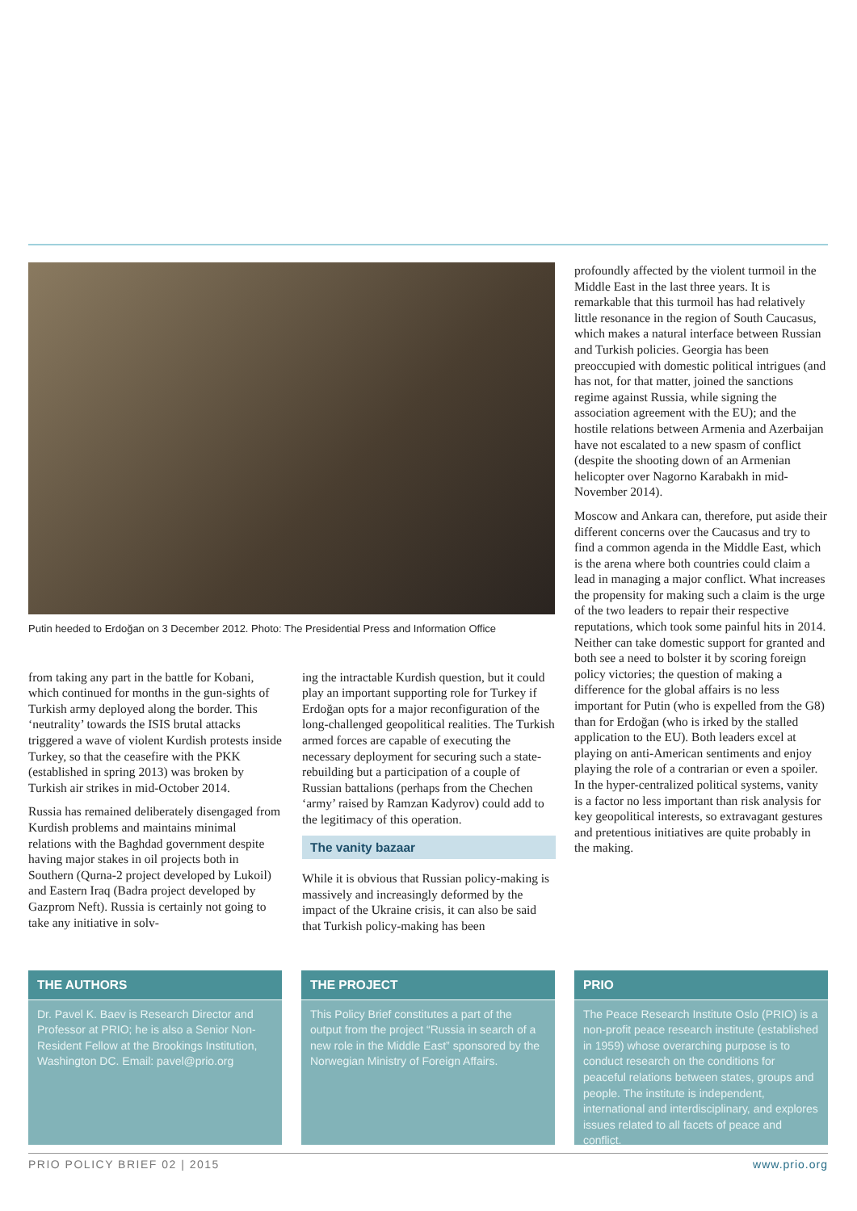Putin heeded to Erdoğan on 3 December 2012. Photo: The Presidential Press and Information Office
from taking any part in the battle for Kobani, which continued for months in the gun-sights of Turkish army deployed along the border. This ‘neutrality’ towards the ISIS brutal attacks triggered a wave of violent Kurdish protests inside Turkey, so that the ceasefire with the PKK (established in spring 2013) was broken by Turkish air strikes in mid-October 2014.
Russia has remained deliberately disengaged from Kurdish problems and maintains minimal relations with the Baghdad government despite having major stakes in oil projects both in Southern (Qurna-2 project developed by Lukoil) and Eastern Iraq (Badra project developed by Gazprom Neft). Russia is certainly not going to take any initiative in solv-
ing the intractable Kurdish question, but it could play an important supporting role for Turkey if Erdoğan opts for a major reconfiguration of the long-challenged geopolitical realities. The Turkish armed forces are capable of executing the necessary deployment for securing such a state-rebuilding but a participation of a couple of Russian battalions (perhaps from the Chechen ‘army’ raised by Ramzan Kadyrov) could add to the legitimacy of this operation.
The vanity bazaar
While it is obvious that Russian policy-making is massively and increasingly deformed by the impact of the Ukraine crisis, it can also be said that Turkish policy-making has been
profoundly affected by the violent turmoil in the Middle East in the last three years. It is remarkable that this turmoil has had relatively little resonance in the region of South Caucasus, which makes a natural interface between Russian and Turkish policies. Georgia has been preoccupied with domestic political intrigues (and has not, for that matter, joined the sanctions regime against Russia, while signing the association agreement with the EU); and the hostile relations between Armenia and Azerbaijan have not escalated to a new spasm of conflict (despite the shooting down of an Armenian helicopter over Nagorno Karabakh in mid-November 2014).
Moscow and Ankara can, therefore, put aside their different concerns over the Caucasus and try to find a common agenda in the Middle East, which is the arena where both countries could claim a lead in managing a major conflict. What increases the propensity for making such a claim is the urge of the two leaders to repair their respective reputations, which took some painful hits in 2014. Neither can take domestic support for granted and both see a need to bolster it by scoring foreign policy victories; the question of making a difference for the global affairs is no less important for Putin (who is expelled from the G8) than for Erdoğan (who is irked by the stalled application to the EU). Both leaders excel at playing on anti-American sentiments and enjoy playing the role of a contrarian or even a spoiler. In the hyper-centralized political systems, vanity is a factor no less important than risk analysis for key geopolitical interests, so extravagant gestures and pretentious initiatives are quite probably in the making.
THE AUTHORS
Dr. Pavel K. Baev is Research Director and Professor at PRIO; he is also a Senior Non-Resident Fellow at the Brookings Institution, Washington DC. Email: pavel@prio.org
THE PROJECT
This Policy Brief constitutes a part of the output from the project “Russia in search of a new role in the Middle East” sponsored by the Norwegian Ministry of Foreign Affairs.
PRIO
The Peace Research Institute Oslo (PRIO) is a non-profit peace research institute (established in 1959) whose overarching purpose is to conduct research on the conditions for peaceful relations between states, groups and people. The institute is independent, international and interdisciplinary, and explores issues related to all facets of peace and conflict.
PRIO POLICY BRIEF 02 | 2015 www.prio.org